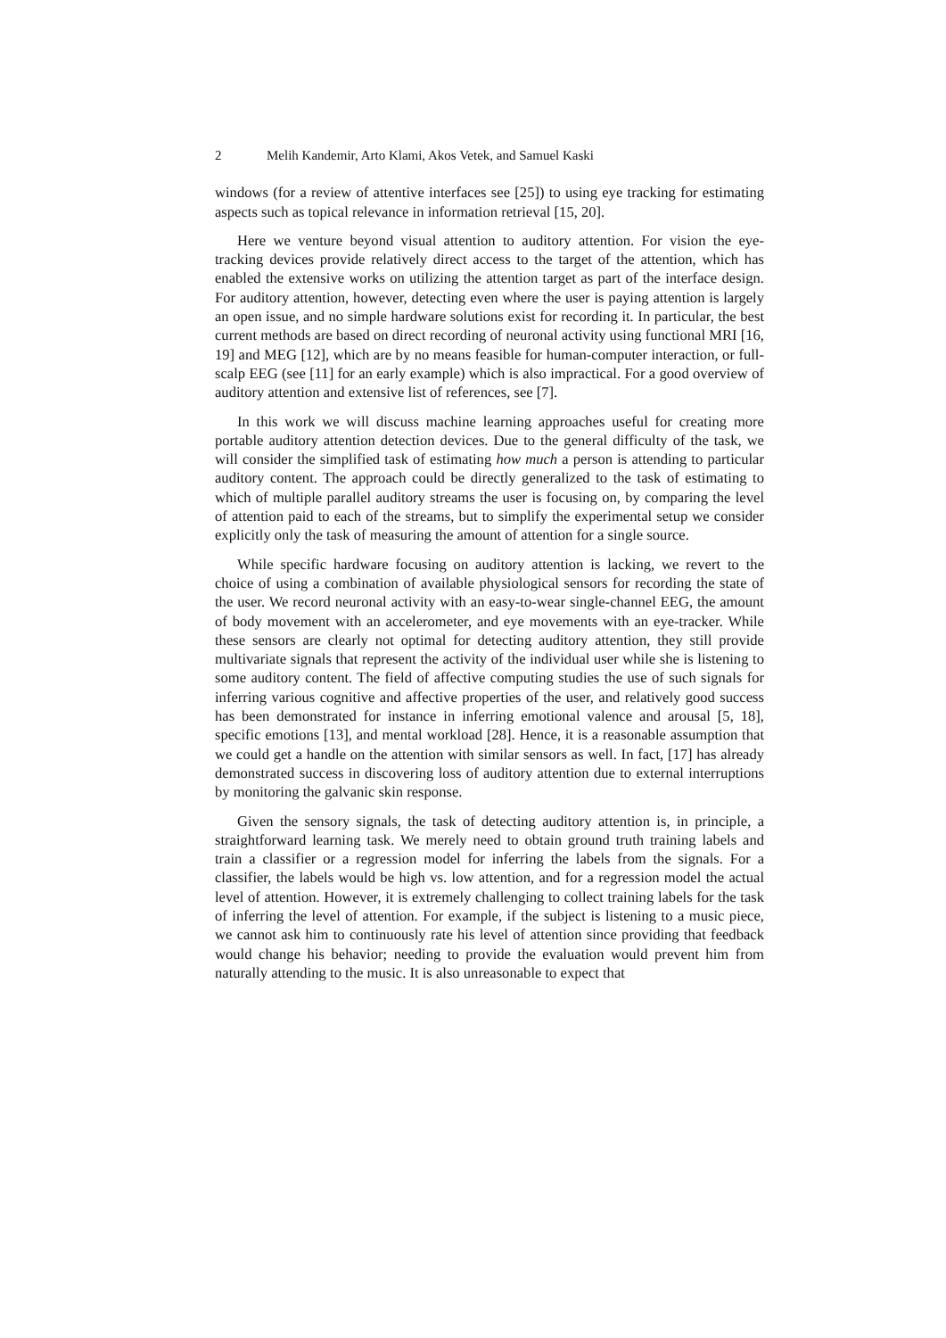2 Melih Kandemir, Arto Klami, Akos Vetek, and Samuel Kaski
windows (for a review of attentive interfaces see [25]) to using eye tracking for estimating aspects such as topical relevance in information retrieval [15, 20].
Here we venture beyond visual attention to auditory attention. For vision the eye-tracking devices provide relatively direct access to the target of the attention, which has enabled the extensive works on utilizing the attention target as part of the interface design. For auditory attention, however, detecting even where the user is paying attention is largely an open issue, and no simple hardware solutions exist for recording it. In particular, the best current methods are based on direct recording of neuronal activity using functional MRI [16, 19] and MEG [12], which are by no means feasible for human-computer interaction, or full-scalp EEG (see [11] for an early example) which is also impractical. For a good overview of auditory attention and extensive list of references, see [7].
In this work we will discuss machine learning approaches useful for creating more portable auditory attention detection devices. Due to the general difficulty of the task, we will consider the simplified task of estimating how much a person is attending to particular auditory content. The approach could be directly generalized to the task of estimating to which of multiple parallel auditory streams the user is focusing on, by comparing the level of attention paid to each of the streams, but to simplify the experimental setup we consider explicitly only the task of measuring the amount of attention for a single source.
While specific hardware focusing on auditory attention is lacking, we revert to the choice of using a combination of available physiological sensors for recording the state of the user. We record neuronal activity with an easy-to-wear single-channel EEG, the amount of body movement with an accelerometer, and eye movements with an eye-tracker. While these sensors are clearly not optimal for detecting auditory attention, they still provide multivariate signals that represent the activity of the individual user while she is listening to some auditory content. The field of affective computing studies the use of such signals for inferring various cognitive and affective properties of the user, and relatively good success has been demonstrated for instance in inferring emotional valence and arousal [5, 18], specific emotions [13], and mental workload [28]. Hence, it is a reasonable assumption that we could get a handle on the attention with similar sensors as well. In fact, [17] has already demonstrated success in discovering loss of auditory attention due to external interruptions by monitoring the galvanic skin response.
Given the sensory signals, the task of detecting auditory attention is, in principle, a straightforward learning task. We merely need to obtain ground truth training labels and train a classifier or a regression model for inferring the labels from the signals. For a classifier, the labels would be high vs. low attention, and for a regression model the actual level of attention. However, it is extremely challenging to collect training labels for the task of inferring the level of attention. For example, if the subject is listening to a music piece, we cannot ask him to continuously rate his level of attention since providing that feedback would change his behavior; needing to provide the evaluation would prevent him from naturally attending to the music. It is also unreasonable to expect that